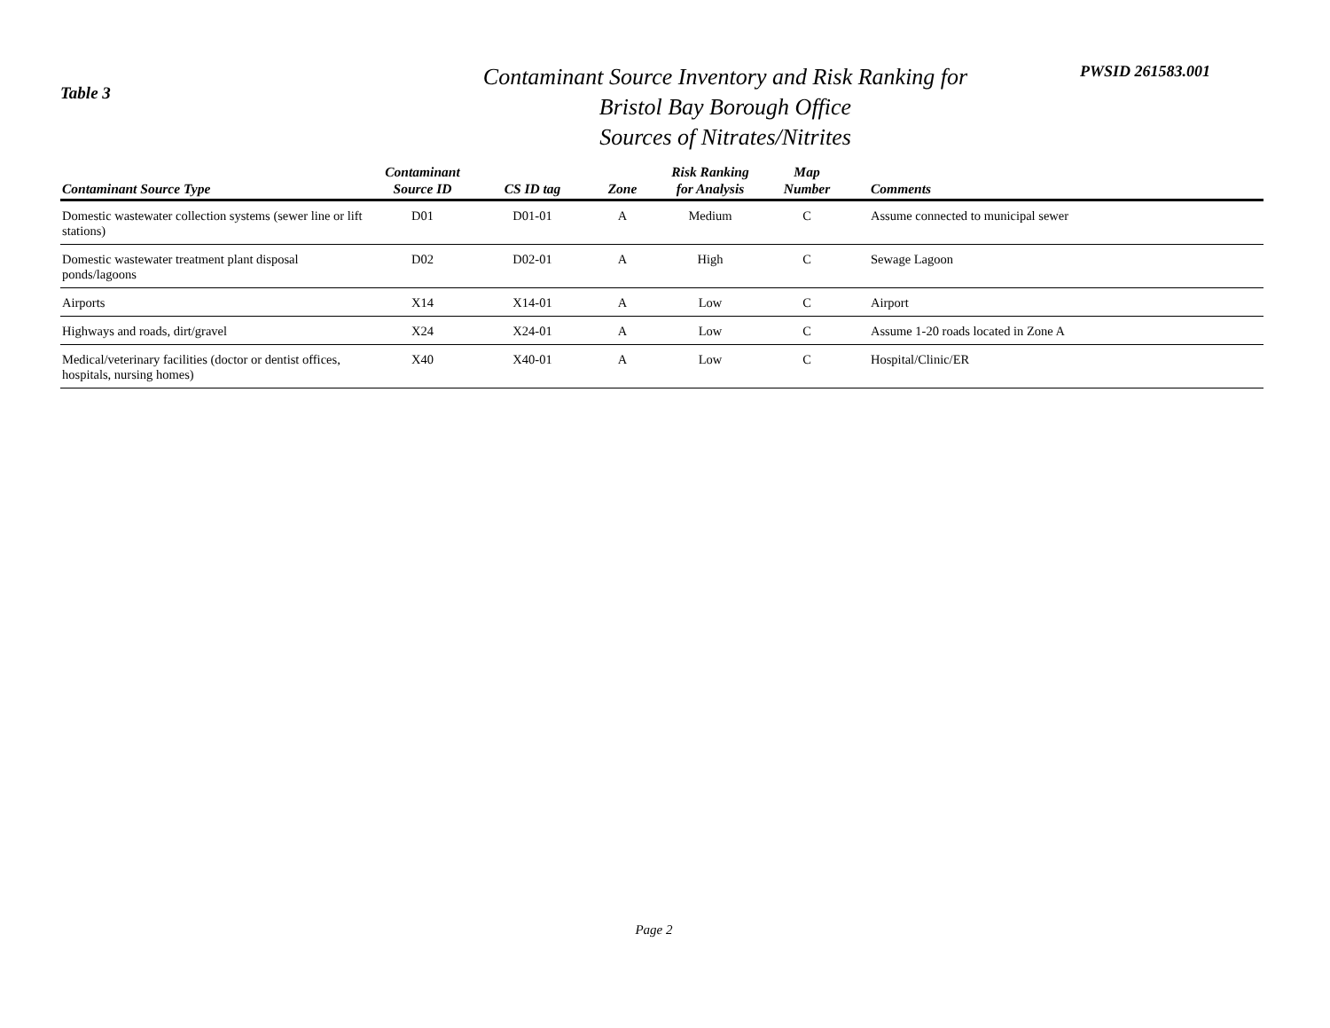Table 3
Contaminant Source Inventory and Risk Ranking for
Bristol Bay Borough Office
Sources of Nitrates/Nitrites
PWSID 261583.001
| Contaminant Source Type | Contaminant Source ID | CS ID tag | Zone | Risk Ranking for Analysis | Map Number | Comments |
| --- | --- | --- | --- | --- | --- | --- |
| Domestic wastewater collection systems (sewer line or lift stations) | D01 | D01-01 | A | Medium | C | Assume connected to municipal sewer |
| Domestic wastewater treatment plant disposal ponds/lagoons | D02 | D02-01 | A | High | C | Sewage Lagoon |
| Airports | X14 | X14-01 | A | Low | C | Airport |
| Highways and roads, dirt/gravel | X24 | X24-01 | A | Low | C | Assume 1-20 roads located in Zone A |
| Medical/veterinary facilities (doctor or dentist offices, hospitals, nursing homes) | X40 | X40-01 | A | Low | C | Hospital/Clinic/ER |
Page 2